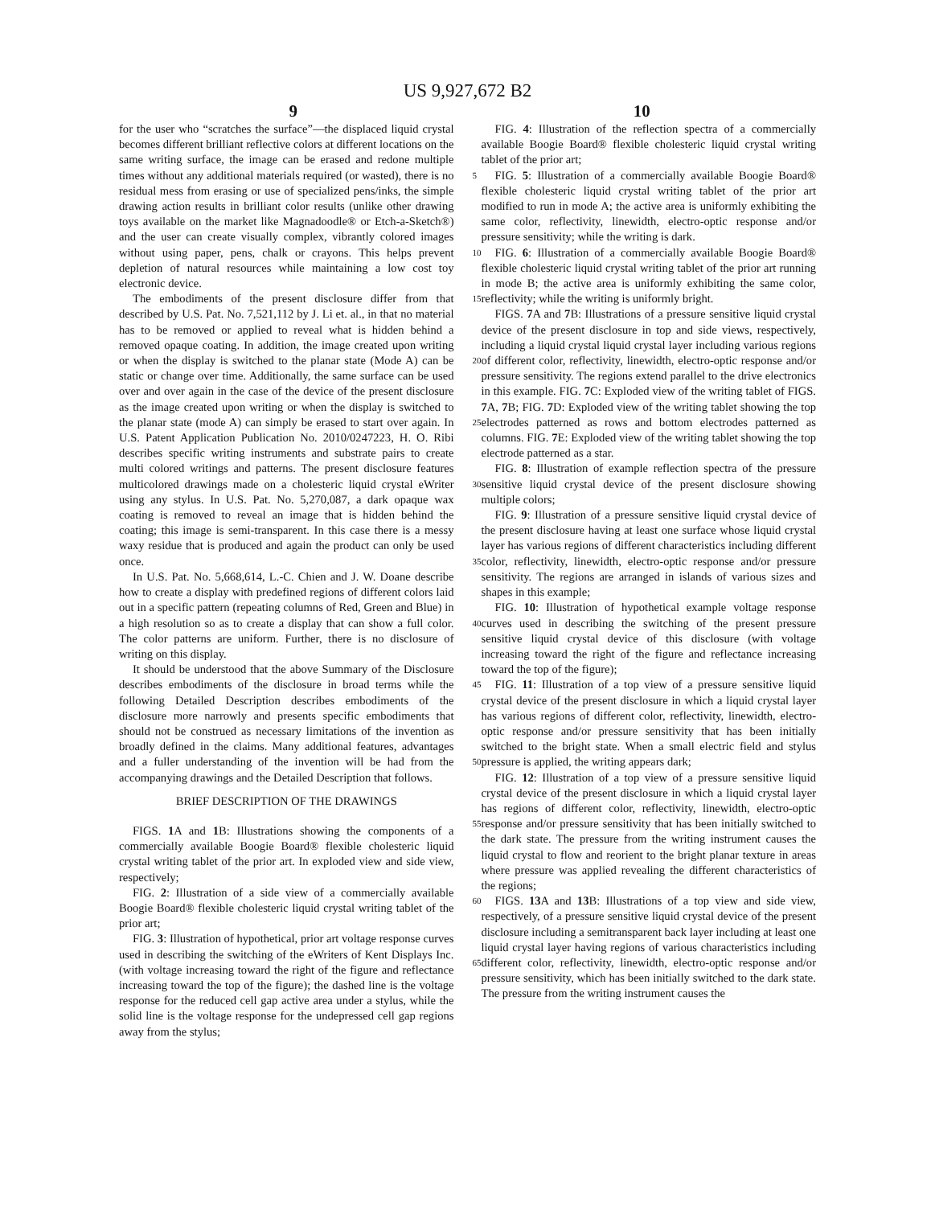US 9,927,672 B2
9 10
for the user who “scratches the surface”—the displaced liquid crystal becomes different brilliant reflective colors at different locations on the same writing surface, the image can be erased and redone multiple times without any additional materials required (or wasted), there is no residual mess from erasing or use of specialized pens/inks, the simple drawing action results in brilliant color results (unlike other drawing toys available on the market like Magnadoodle® or Etch-a-Sketch®) and the user can create visually complex, vibrantly colored images without using paper, pens, chalk or crayons. This helps prevent depletion of natural resources while maintaining a low cost toy electronic device.
The embodiments of the present disclosure differ from that described by U.S. Pat. No. 7,521,112 by J. Li et. al., in that no material has to be removed or applied to reveal what is hidden behind a removed opaque coating. In addition, the image created upon writing or when the display is switched to the planar state (Mode A) can be static or change over time. Additionally, the same surface can be used over and over again in the case of the device of the present disclosure as the image created upon writing or when the display is switched to the planar state (mode A) can simply be erased to start over again. In U.S. Patent Application Publication No. 2010/0247223, H. O. Ribi describes specific writing instruments and substrate pairs to create multi colored writings and patterns. The present disclosure features multicolored drawings made on a cholesteric liquid crystal eWriter using any stylus. In U.S. Pat. No. 5,270,087, a dark opaque wax coating is removed to reveal an image that is hidden behind the coating; this image is semi-transparent. In this case there is a messy waxy residue that is produced and again the product can only be used once.
In U.S. Pat. No. 5,668,614, L.-C. Chien and J. W. Doane describe how to create a display with predefined regions of different colors laid out in a specific pattern (repeating columns of Red, Green and Blue) in a high resolution so as to create a display that can show a full color. The color patterns are uniform. Further, there is no disclosure of writing on this display.
It should be understood that the above Summary of the Disclosure describes embodiments of the disclosure in broad terms while the following Detailed Description describes embodiments of the disclosure more narrowly and presents specific embodiments that should not be construed as necessary limitations of the invention as broadly defined in the claims. Many additional features, advantages and a fuller understanding of the invention will be had from the accompanying drawings and the Detailed Description that follows.
BRIEF DESCRIPTION OF THE DRAWINGS
FIGS. 1 A and 1 B: Illustrations showing the components of a commercially available Boogie Board® flexible cholesteric liquid crystal writing tablet of the prior art. In exploded view and side view, respectively;
FIG. 2: Illustration of a side view of a commercially available Boogie Board® flexible cholesteric liquid crystal writing tablet of the prior art;
FIG. 3: Illustration of hypothetical, prior art voltage response curves used in describing the switching of the eWriters of Kent Displays Inc. (with voltage increasing toward the right of the figure and reflectance increasing toward the top of the figure); the dashed line is the voltage response for the reduced cell gap active area under a stylus, while the solid line is the voltage response for the undepressed cell gap regions away from the stylus;
FIG. 4: Illustration of the reflection spectra of a commercially available Boogie Board® flexible cholesteric liquid crystal writing tablet of the prior art;
FIG. 5: Illustration of a commercially available Boogie 5 Board® flexible cholesteric liquid crystal writing tablet of the prior art modified to run in mode A; the active area is uniformly exhibiting the same color, reflectivity, linewidth, electro-optic response and/or pressure sensitivity; while the writing is dark.
FIG. 6: 10 Illustration of a commercially available Boogie Board® flexible cholesteric liquid crystal writing tablet of the prior art running in mode B; the active area is uniformly exhibiting the same color, reflectivity; while the writing is 15 uniformly bright.
FIGS. 7 A and 7 B: Illustrations of a pressure sensitive liquid crystal device of the present disclosure in top and side views, respectively, including a liquid crystal liquid crystal layer including various regions of different color, reflectiv 20 ity, linewidth, electro-optic response and/or pressure sensitivity. The regions extend parallel to the drive electronics in this example. FIG. 7 C: Exploded view of the writing tablet of FIGS. 7 A, 7 B; FIG. 7 D: Exploded view of the writing tablet showing the top electrodes patterned as rows and 25 bottom electrodes patterned as columns. FIG. 7 E: Exploded view of the writing tablet showing the top electrode patterned as a star.
FIG. 8: Illustration of example reflection spectra of the pressure sensitive liquid crystal device of the present dis 30 closure showing multiple colors;
FIG. 9: Illustration of a pressure sensitive liquid crystal device of the present disclosure having at least one surface whose liquid crystal layer has various regions of different characteristics including different color, reflectivity, lin 35 ewidth, electro-optic response and/or pressure sensitivity. The regions are arranged in islands of various sizes and shapes in this example;
FIG. 10: Illustration of hypothetical example voltage response curves used in describing the switching of the 40 present pressure sensitive liquid crystal device of this disclosure (with voltage increasing toward the right of the figure and reflectance increasing toward the top of the figure);
FIG. 11: Illustration of a top view of a pressure sensitive 45 liquid crystal device of the present disclosure in which a liquid crystal layer has various regions of different color, reflectivity, linewidth, electro-optic response and/or pressure sensitivity that has been initially switched to the bright state. When a small electric field and stylus pressure is applied, the 50 writing appears dark;
FIG. 12: Illustration of a top view of a pressure sensitive liquid crystal device of the present disclosure in which a liquid crystal layer has regions of different color, reflectivity, linewidth, electro-optic response and/or pressure sensitivity 55 that has been initially switched to the dark state. The pressure from the writing instrument causes the liquid crystal to flow and reorient to the bright planar texture in areas where pressure was applied revealing the different characteristics of the regions;
60 FIGS. 13 A and 13 B: Illustrations of a top view and side view, respectively, of a pressure sensitive liquid crystal device of the present disclosure including a semitransparent back layer including at least one liquid crystal layer having regions of various characteristics including different color, 65 reflectivity, linewidth, electro-optic response and/or pressure sensitivity, which has been initially switched to the dark state. The pressure from the writing instrument causes the